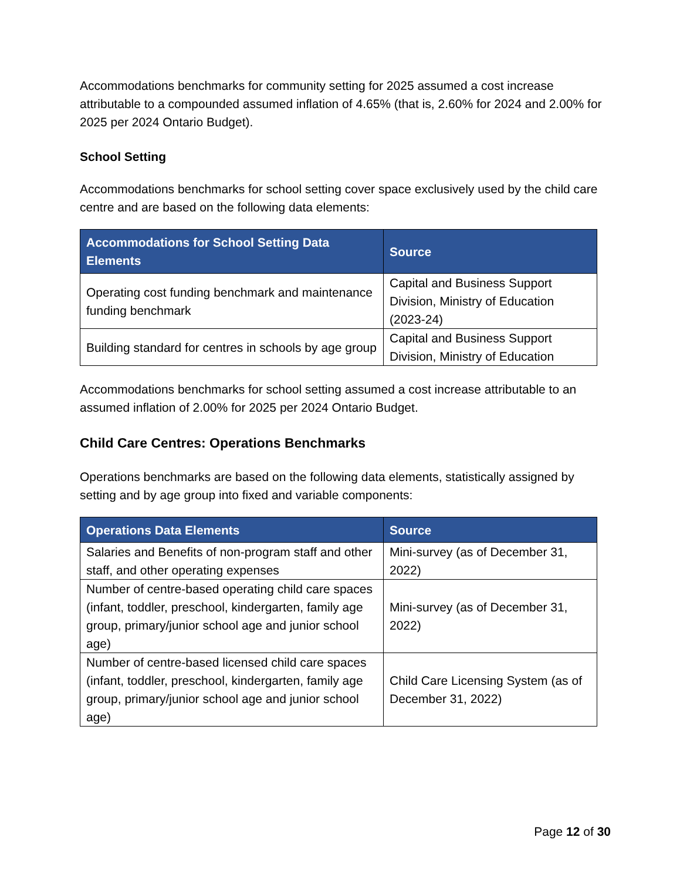Accommodations benchmarks for community setting for 2025 assumed a cost increase attributable to a compounded assumed inflation of 4.65% (that is, 2.60% for 2024 and 2.00% for 2025 per 2024 Ontario Budget).
School Setting
Accommodations benchmarks for school setting cover space exclusively used by the child care centre and are based on the following data elements:
| Accommodations for School Setting Data Elements | Source |
| --- | --- |
| Operating cost funding benchmark and maintenance funding benchmark | Capital and Business Support Division, Ministry of Education (2023-24) |
| Building standard for centres in schools by age group | Capital and Business Support Division, Ministry of Education |
Accommodations benchmarks for school setting assumed a cost increase attributable to an assumed inflation of 2.00% for 2025 per 2024 Ontario Budget.
Child Care Centres: Operations Benchmarks
Operations benchmarks are based on the following data elements, statistically assigned by setting and by age group into fixed and variable components:
| Operations Data Elements | Source |
| --- | --- |
| Salaries and Benefits of non-program staff and other staff, and other operating expenses | Mini-survey (as of December 31, 2022) |
| Number of centre-based operating child care spaces (infant, toddler, preschool, kindergarten, family age group, primary/junior school age and junior school age) | Mini-survey (as of December 31, 2022) |
| Number of centre-based licensed child care spaces (infant, toddler, preschool, kindergarten, family age group, primary/junior school age and junior school age) | Child Care Licensing System (as of December 31, 2022) |
Page 12 of 30